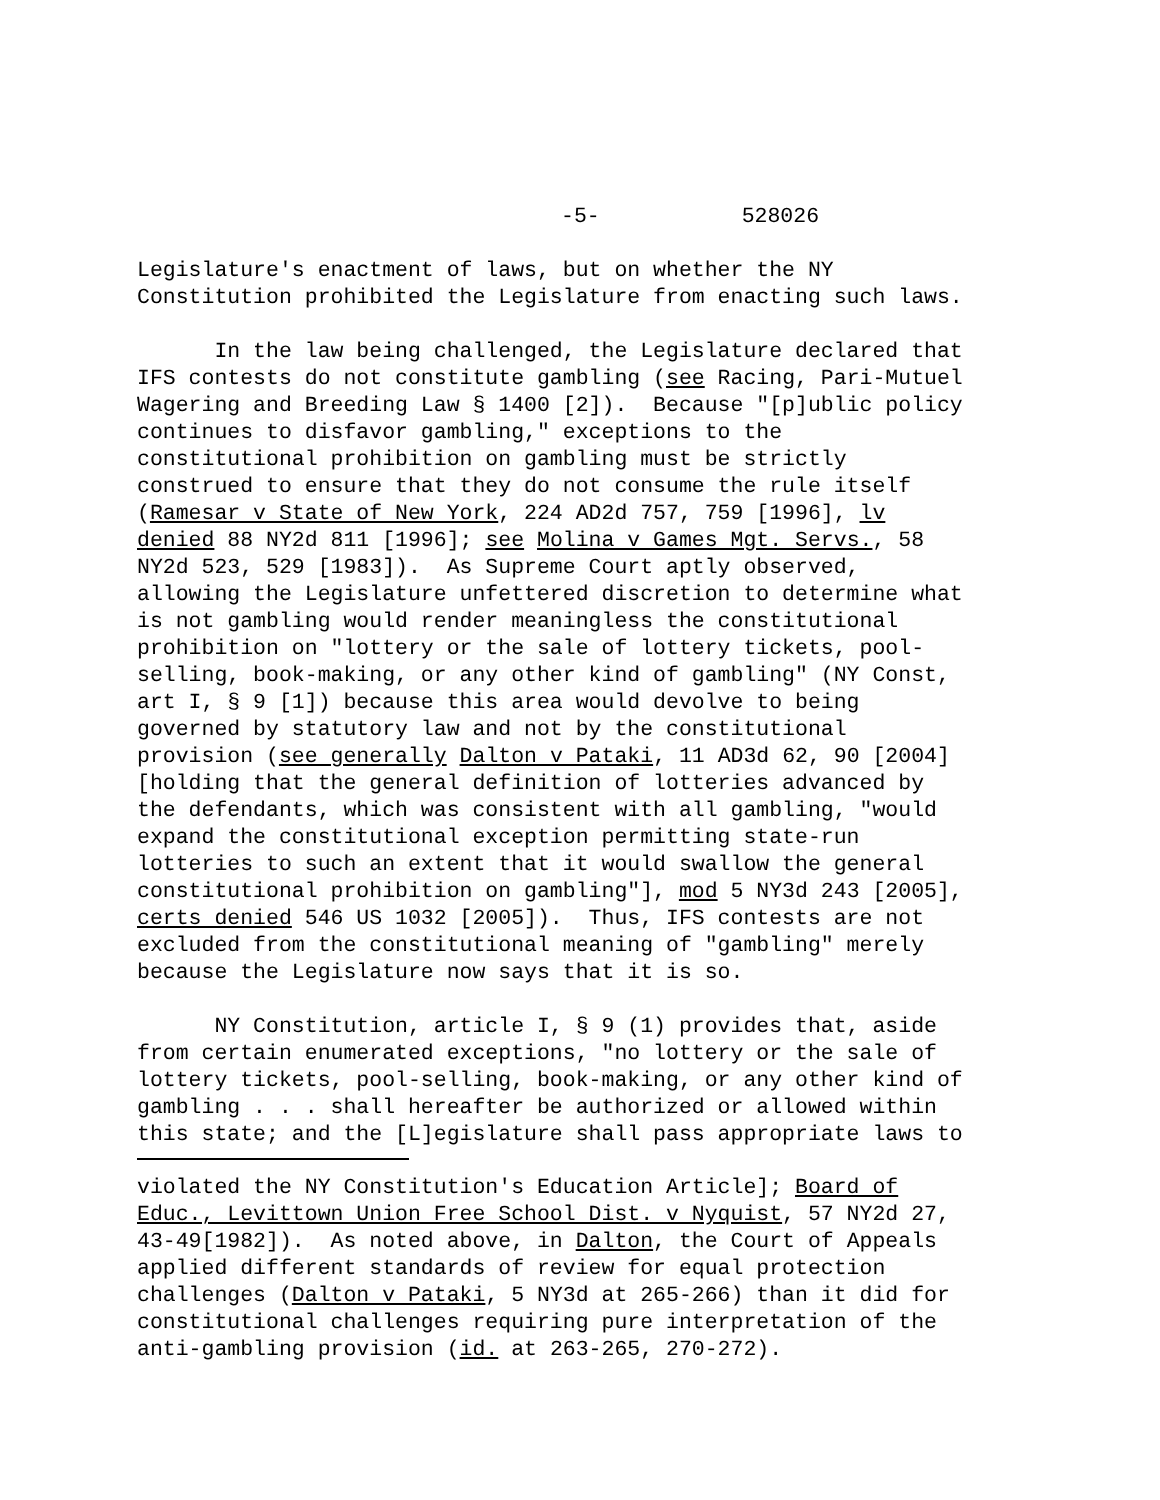-5- 528026
Legislature's enactment of laws, but on whether the NY Constitution prohibited the Legislature from enacting such laws.
In the law being challenged, the Legislature declared that IFS contests do not constitute gambling (see Racing, Pari-Mutuel Wagering and Breeding Law § 1400 [2]). Because "[p]ublic policy continues to disfavor gambling," exceptions to the constitutional prohibition on gambling must be strictly construed to ensure that they do not consume the rule itself (Ramesar v State of New York, 224 AD2d 757, 759 [1996], lv denied 88 NY2d 811 [1996]; see Molina v Games Mgt. Servs., 58 NY2d 523, 529 [1983]). As Supreme Court aptly observed, allowing the Legislature unfettered discretion to determine what is not gambling would render meaningless the constitutional prohibition on "lottery or the sale of lottery tickets, pool- selling, book-making, or any other kind of gambling" (NY Const, art I, § 9 [1]) because this area would devolve to being governed by statutory law and not by the constitutional provision (see generally Dalton v Pataki, 11 AD3d 62, 90 [2004] [holding that the general definition of lotteries advanced by the defendants, which was consistent with all gambling, "would expand the constitutional exception permitting state-run lotteries to such an extent that it would swallow the general constitutional prohibition on gambling"], mod 5 NY3d 243 [2005], certs denied 546 US 1032 [2005]). Thus, IFS contests are not excluded from the constitutional meaning of "gambling" merely because the Legislature now says that it is so.
NY Constitution, article I, § 9 (1) provides that, aside from certain enumerated exceptions, "no lottery or the sale of lottery tickets, pool-selling, book-making, or any other kind of gambling . . . shall hereafter be authorized or allowed within this state; and the [L]egislature shall pass appropriate laws to
violated the NY Constitution's Education Article]; Board of Educ., Levittown Union Free School Dist. v Nyquist, 57 NY2d 27, 43-49[1982]). As noted above, in Dalton, the Court of Appeals applied different standards of review for equal protection challenges (Dalton v Pataki, 5 NY3d at 265-266) than it did for constitutional challenges requiring pure interpretation of the anti-gambling provision (id. at 263-265, 270-272).